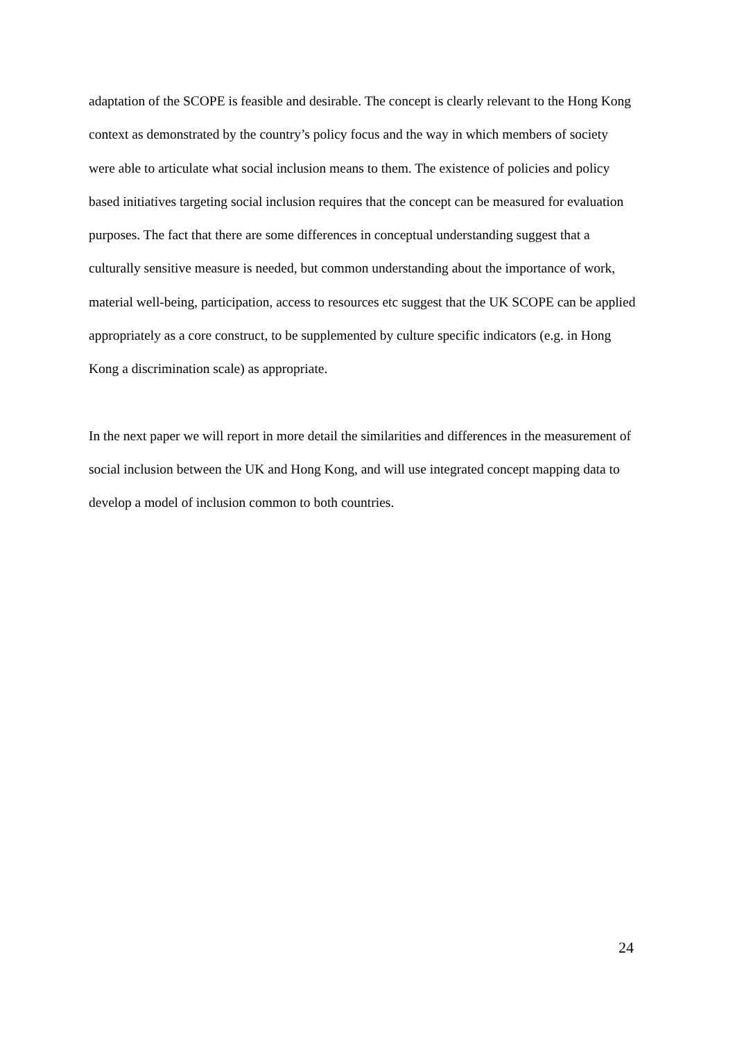adaptation of the SCOPE is feasible and desirable. The concept is clearly relevant to the Hong Kong context as demonstrated by the country’s policy focus and the way in which members of society were able to articulate what social inclusion means to them. The existence of policies and policy based initiatives targeting social inclusion requires that the concept can be measured for evaluation purposes. The fact that there are some differences in conceptual understanding suggest that a culturally sensitive measure is needed, but common understanding about the importance of work, material well-being, participation, access to resources etc suggest that the UK SCOPE can be applied appropriately as a core construct, to be supplemented by culture specific indicators (e.g. in Hong Kong a discrimination scale) as appropriate.
In the next paper we will report in more detail the similarities and differences in the measurement of social inclusion between the UK and Hong Kong, and will use integrated concept mapping data to develop a model of inclusion common to both countries.
24